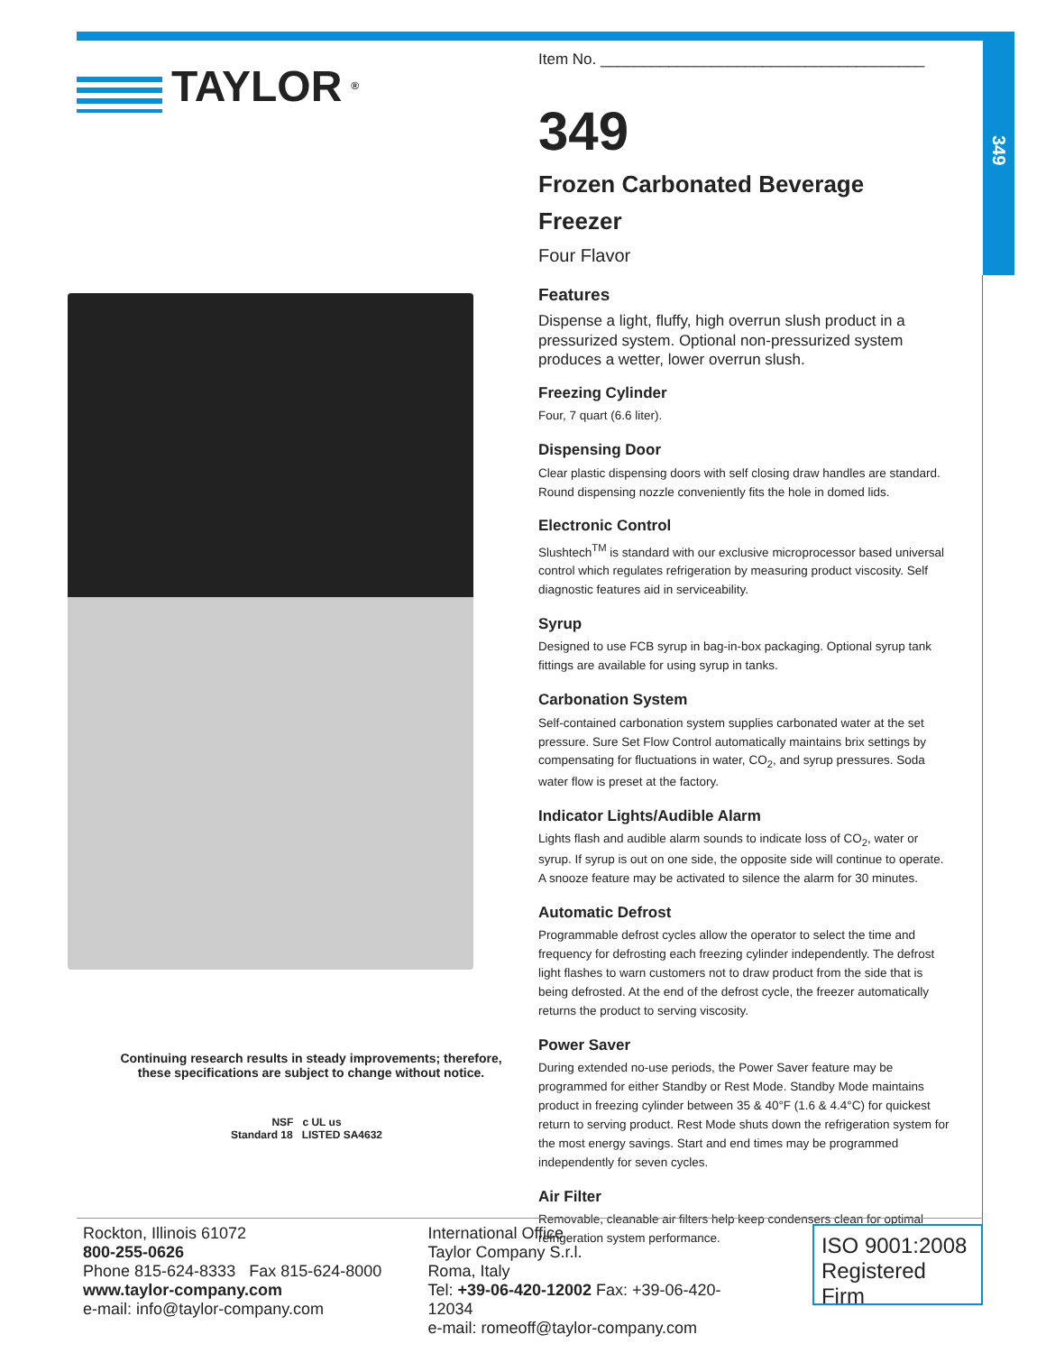349
TAYLOR<sup>®</sup>
Continuing research results in steady improvements; therefore,
these specifications are subject to change without notice.
NSF c UL us
Standard 18 LISTED SA4632
Item No. ______________________________________
349
Frozen Carbonated Beverage Freezer
Four Flavor
Features
Dispense a light, fluffy, high overrun slush product in a pressurized system. Optional non-pressurized system produces a wetter, lower overrun slush.
Freezing Cylinder
Four, 7 quart (6.6 liter).
Dispensing Door
Clear plastic dispensing doors with self closing draw handles are standard. Round dispensing nozzle conveniently fits the hole in domed lids.
Electronic Control
Slushtech<sup>TM</sup> is standard with our exclusive microprocessor based universal control which regulates refrigeration by measuring product viscosity. Self diagnostic features aid in serviceability.
Syrup
Designed to use FCB syrup in bag-in-box packaging. Optional syrup tank fittings are available for using syrup in tanks.
Carbonation System
Self-contained carbonation system supplies carbonated water at the set pressure. Sure Set Flow Control automatically maintains brix settings by compensating for fluctuations in water, CO<sub>2</sub>, and syrup pressures. Soda water flow is preset at the factory.
Indicator Lights/Audible Alarm
Lights flash and audible alarm sounds to indicate loss of CO<sub>2</sub>, water or syrup. If syrup is out on one side, the opposite side will continue to operate. A snooze feature may be activated to silence the alarm for 30 minutes.
Automatic Defrost
Programmable defrost cycles allow the operator to select the time and frequency for defrosting each freezing cylinder independently. The defrost light flashes to warn customers not to draw product from the side that is being defrosted. At the end of the defrost cycle, the freezer automatically returns the product to serving viscosity.
Power Saver
During extended no-use periods, the Power Saver feature may be programmed for either Standby or Rest Mode. Standby Mode maintains product in freezing cylinder between 35 & 40°F (1.6 & 4.4°C) for quickest return to serving product. Rest Mode shuts down the refrigeration system for the most energy savings. Start and end times may be programmed independently for seven cycles.
Air Filter
Removable, cleanable air filters help keep condensers clean for optimal refrigeration system performance.
Rockton, Illinois 61072
800-255-0626
Phone 815-624-8333 Fax 815-624-8000
www.taylor-company.com
e-mail: info@taylor-company.com
International Office
Taylor Company S.r.l.
Roma, Italy
Tel: +39-06-420-12002 Fax: +39-06-420-12034
e-mail: romeoff@taylor-company.com
ISO 9001:2008
Registered Firm